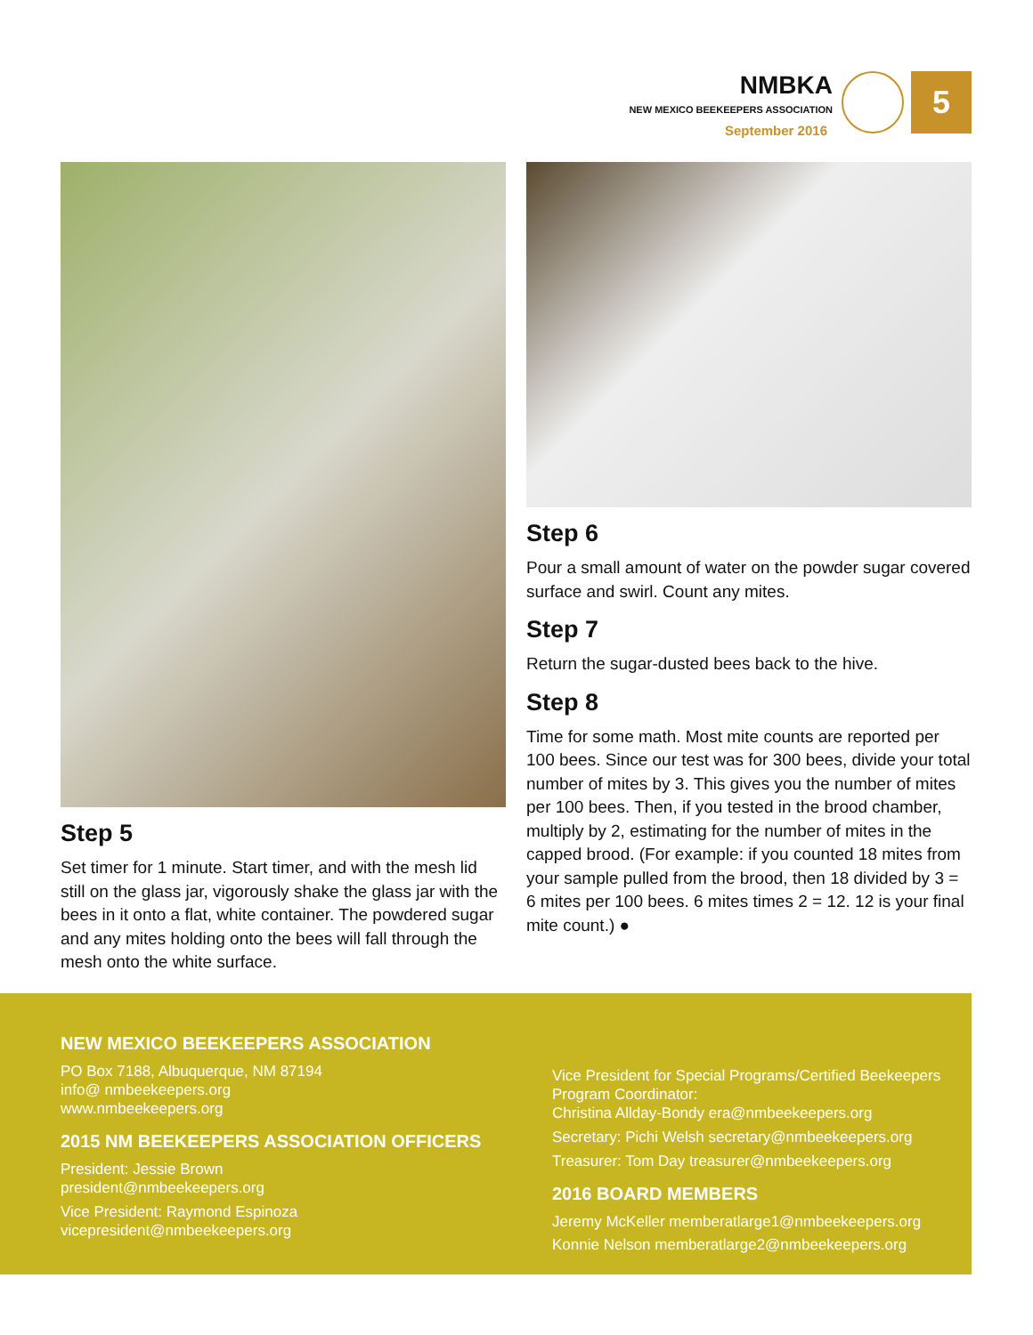NMBKA
NEW MEXICO BEEKEEPERS ASSOCIATION
September 2016
5
Step 5
Set timer for 1 minute. Start timer, and with the mesh lid still on the glass jar, vigorously shake the glass jar with the bees in it onto a flat, white container. The powdered sugar and any mites holding onto the bees will fall through the mesh onto the white surface.
Step 6
Pour a small amount of water on the powder sugar covered surface and swirl. Count any mites.
Step 7
Return the sugar-dusted bees back to the hive.
Step 8
Time for some math. Most mite counts are reported per 100 bees. Since our test was for 300 bees, divide your total number of mites by 3. This gives you the number of mites per 100 bees. Then, if you tested in the brood chamber, multiply by 2, estimating for the number of mites in the capped brood. (For example: if you counted 18 mites from your sample pulled from the brood, then 18 divided by 3 = 6 mites per 100 bees. 6 mites times 2 = 12. 12 is your final mite count.) ●
NEW MEXICO BEEKEEPERS ASSOCIATION
PO Box 7188, Albuquerque, NM 87194
info@ nmbeekeepers.org
www.nmbeekeepers.org
2015 NM BEEKEEPERS ASSOCIATION OFFICERS
President: Jessie Brown
president@nmbeekeepers.org
Vice President: Raymond Espinoza
vicepresident@nmbeekeepers.org
Vice President for Special Programs/Certified Beekeepers Program Coordinator:
Christina Allday-Bondy era@nmbeekeepers.org
Secretary: Pichi Welsh secretary@nmbeekeepers.org
Treasurer: Tom Day treasurer@nmbeekeepers.org
2016 BOARD MEMBERS
Jeremy McKeller memberatlarge1@nmbeekeepers.org
Konnie Nelson memberatlarge2@nmbeekeepers.org